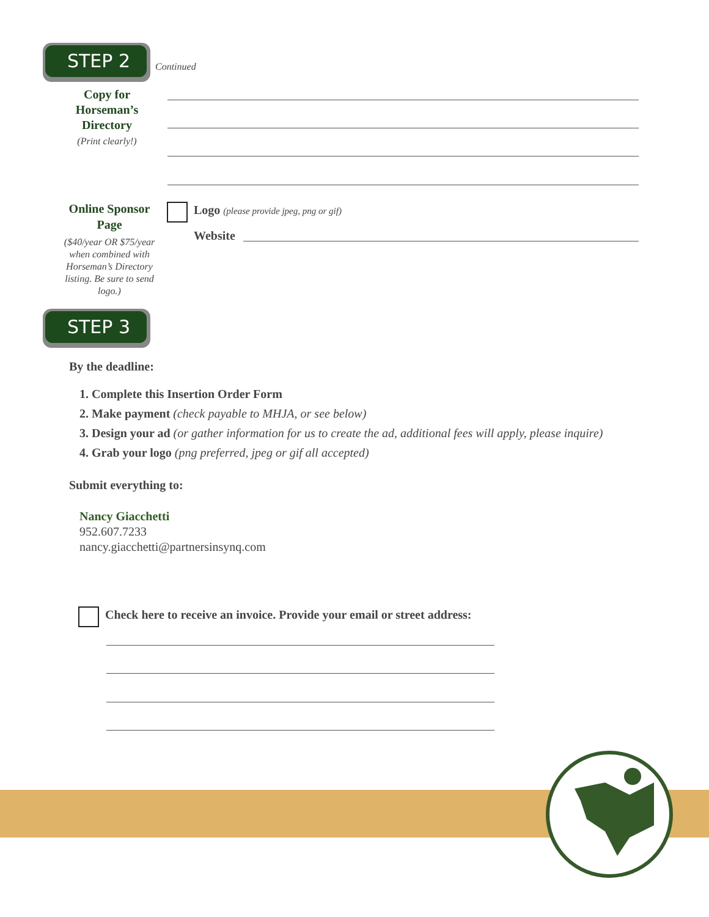STEP 2
Continued
Copy for Horseman’s Directory
(Print clearly!)
Online Sponsor Page
($40/year OR $75/year when combined with Horseman’s Directory listing. Be sure to send logo.)
Logo (please provide jpeg, png or gif)
Website
STEP 3
By the deadline:
1. Complete this Insertion Order Form
2. Make payment (check payable to MHJA, or see below)
3. Design your ad (or gather information for us to create the ad, additional fees will apply, please inquire)
4. Grab your logo (png preferred, jpeg or gif all accepted)
Submit everything to:
Nancy Giacchetti
952.607.7233
nancy.giacchetti@partnersinsynq.com
Check here to receive an invoice. Provide your email or street address: